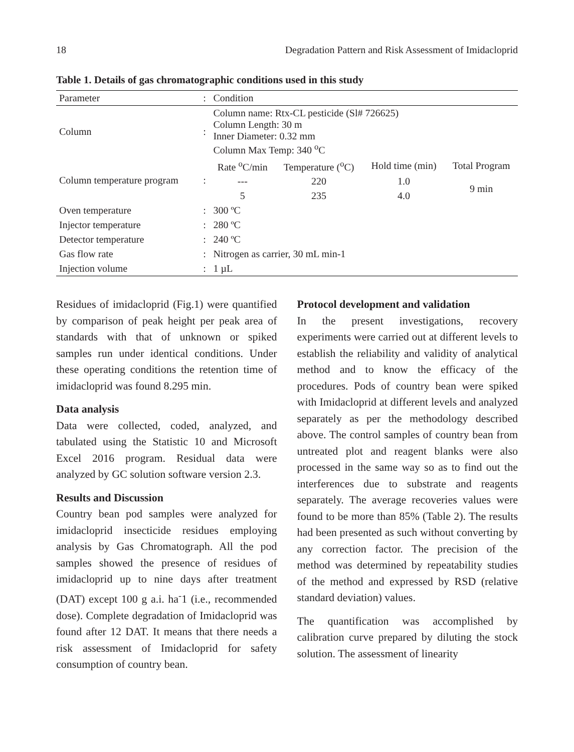18 Degradation Pattern and Risk Assessment of Imidacloprid
Table 1. Details of gas chromatographic conditions used in this study
| Parameter | : | Condition | | | |
| --- | --- | --- | --- | --- | --- |
| Column | : | Column name: Rtx-CL pesticide (Sl# 726625) Column Length: 30 m Inner Diameter: 0.32 mm Column Max Temp: 340 <sup>o</sup>C | | | |
| Column temperature program | : | Rate <sup>o</sup>C/min | Temperature (<sup>o</sup>C) | Hold time (min) | Total Program |
| | | --- | 220 | 1.0 | 9 min |
| | | 5 | 235 | 4.0 | |
| Oven temperature | : | 300 ºC | | | |
| Injector temperature | : | 280 ºC | | | |
| Detector temperature | : | 240 ºC | | | |
| Gas flow rate | : | Nitrogen as carrier, 30 mL min-1 | | | |
| Injection volume | : | 1 µL | | | |
Residues of imidacloprid (Fig.1) were quantified by comparison of peak height per peak area of standards with that of unknown or spiked samples run under identical conditions. Under these operating conditions the retention time of imidacloprid was found 8.295 min.
Data analysis
Data were collected, coded, analyzed, and tabulated using the Statistic 10 and Microsoft Excel 2016 program. Residual data were analyzed by GC solution software version 2.3.
Results and Discussion
Country bean pod samples were analyzed for imidacloprid insecticide residues employing analysis by Gas Chromatograph. All the pod samples showed the presence of residues of imidacloprid up to nine days after treatment (DAT) except 100 g a.i. ha<sup>-</sup>1 (i.e., recommended dose). Complete degradation of Imidacloprid was found after 12 DAT. It means that there needs a risk assessment of Imidacloprid for safety consumption of country bean.
Protocol development and validation
In the present investigations, recovery experiments were carried out at different levels to establish the reliability and validity of analytical method and to know the efficacy of the procedures. Pods of country bean were spiked with Imidacloprid at different levels and analyzed separately as per the methodology described above. The control samples of country bean from untreated plot and reagent blanks were also processed in the same way so as to find out the interferences due to substrate and reagents separately. The average recoveries values were found to be more than 85% (Table 2). The results had been presented as such without converting by any correction factor. The precision of the method was determined by repeatability studies of the method and expressed by RSD (relative standard deviation) values.
The quantification was accomplished by calibration curve prepared by diluting the stock solution. The assessment of linearity